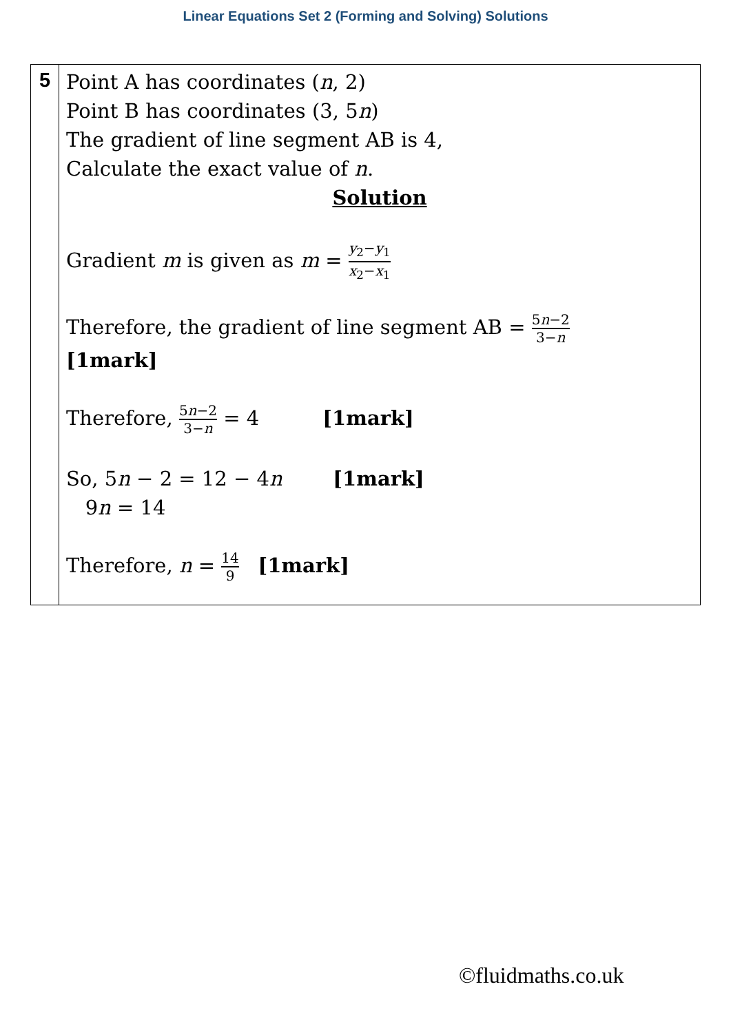Linear Equations Set 2 (Forming and Solving) Solutions
| 5 | Point A has coordinates ( n , 2) Point B has coordinates (3, 5 n ) The gradient of line segment AB is 4, Calculate the exact value of n . Solution Gradient m is given as m = y<sub>2</sub>− y<sub>1</sub> x<sub>2</sub>− x<sub>1</sub> Therefore, the gradient of line segment AB = 5 n −2 3− n [1mark] Therefore, 5 n −2 3− n = 4 [1mark] So, 5 n − 2 = 12 − 4 n [1mark] 9 n = 14 Therefore, n = 14 9 [1mark] |
©fluidmaths.co.uk